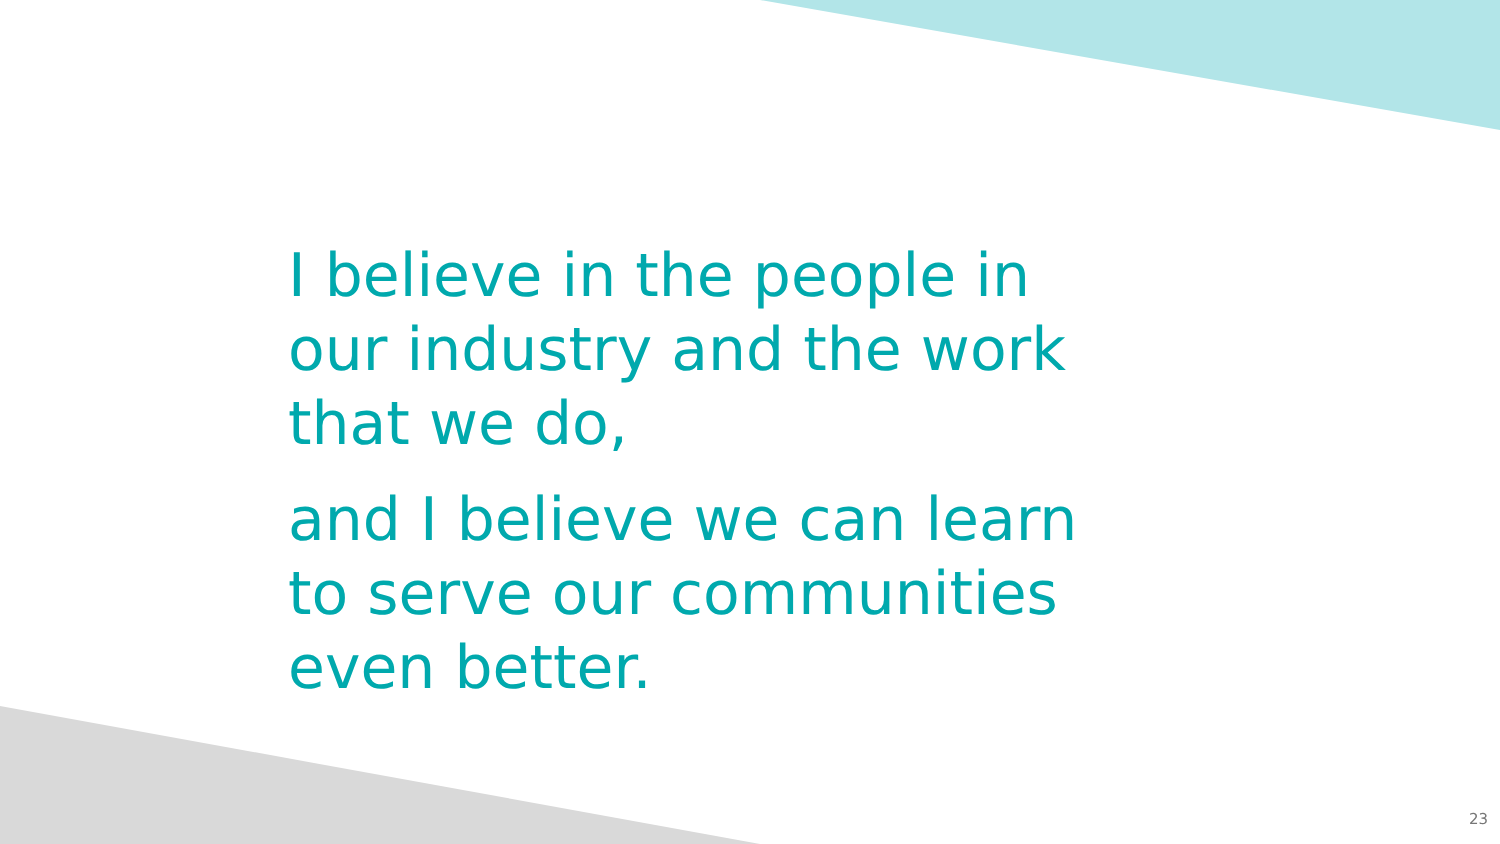I believe in the people in our industry and the work that we do,
and I believe we can learn to serve our communities even better.
23